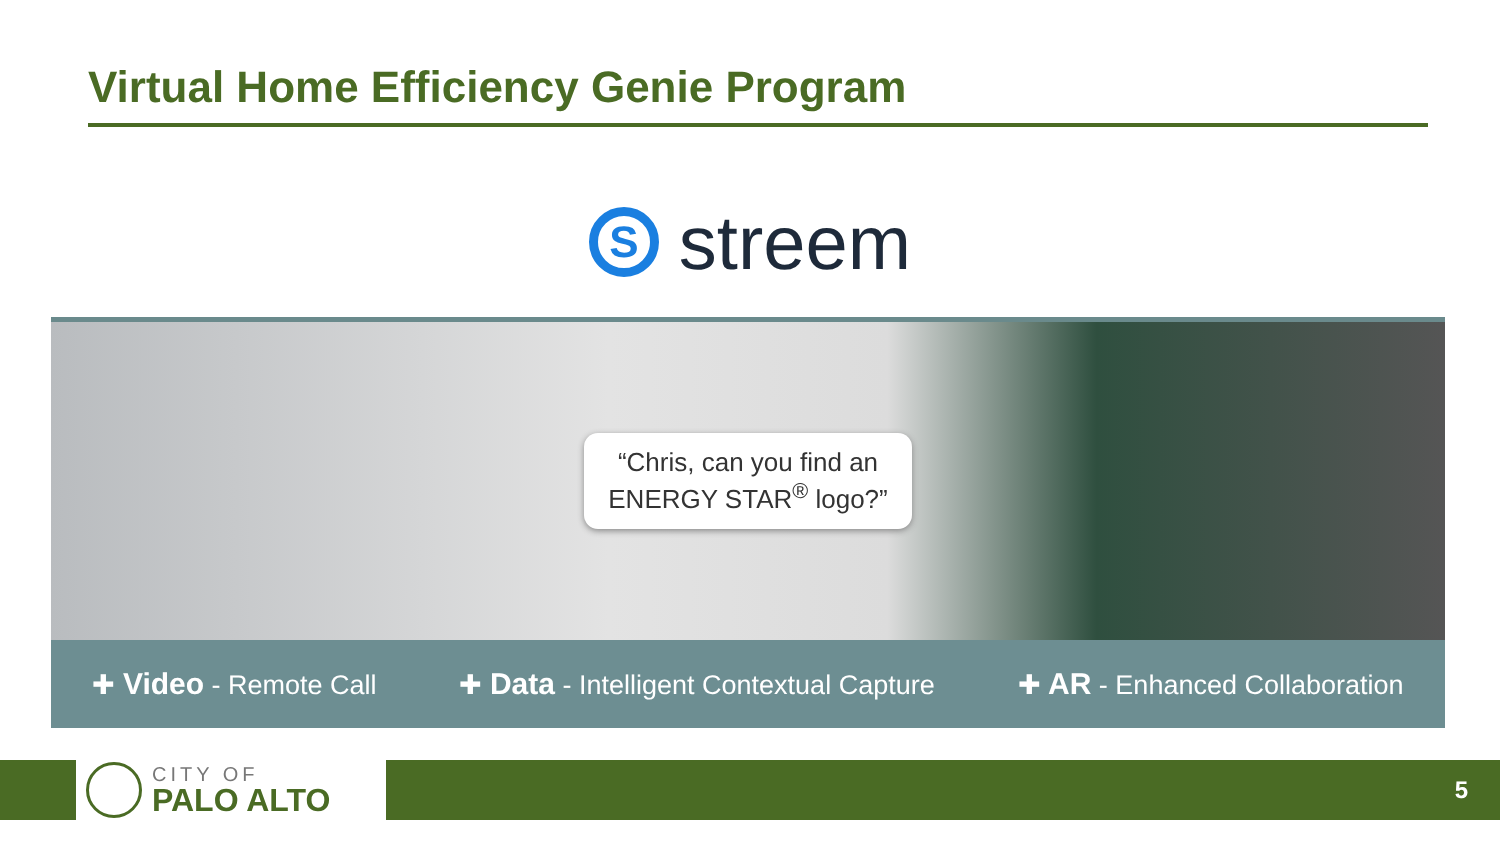Virtual Home Efficiency Genie Program
S
streem
“Chris, can you find an
ENERGY STAR<sup>®</sup> logo?”
✚ Video - Remote Call ✚ Data - Intelligent Contextual Capture ✚ AR - Enhanced Collaboration
CITY OF
PALO ALTO
5